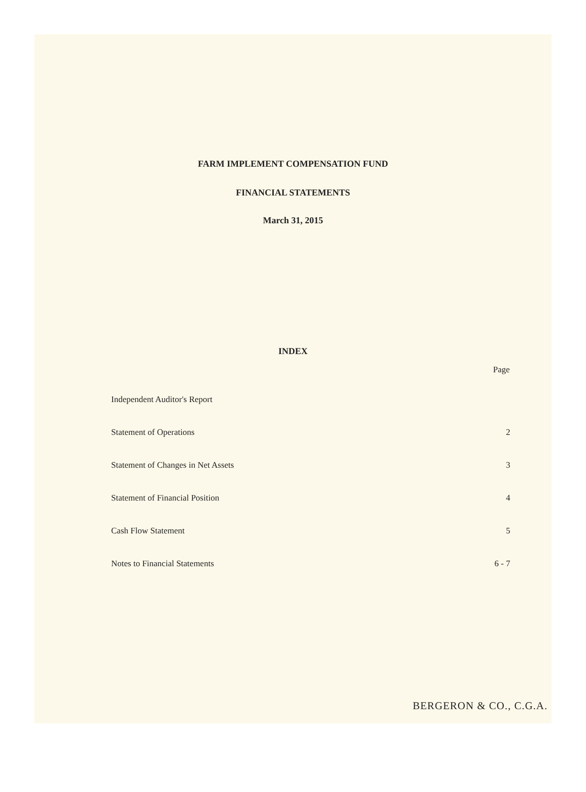FARM IMPLEMENT COMPENSATION FUND
FINANCIAL STATEMENTS
March 31, 2015
INDEX
| | Page |
| --- | --- |
| Independent Auditor's Report | |
| Statement of Operations | 2 |
| Statement of Changes in Net Assets | 3 |
| Statement of Financial Position | 4 |
| Cash Flow Statement | 5 |
| Notes to Financial Statements | 6 - 7 |
BERGERON & CO., C.G.A.